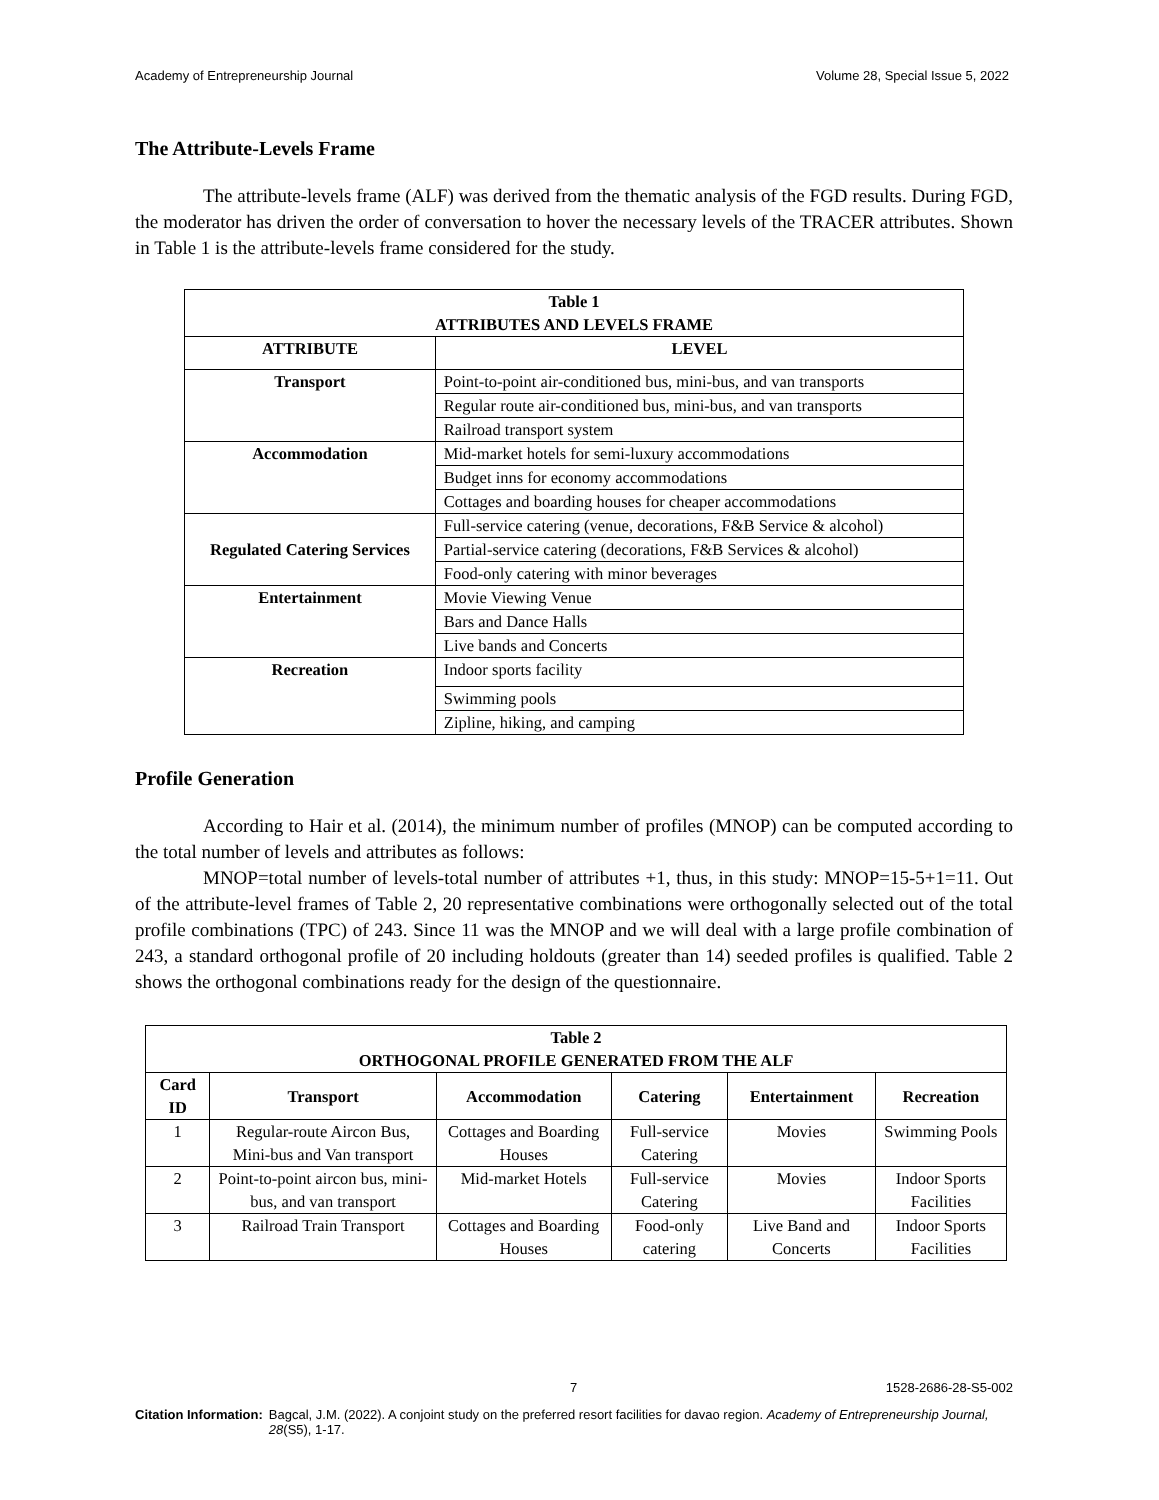Academy of Entrepreneurship Journal Volume 28, Special Issue 5, 2022
The Attribute-Levels Frame
The attribute-levels frame (ALF) was derived from the thematic analysis of the FGD results. During FGD, the moderator has driven the order of conversation to hover the necessary levels of the TRACER attributes. Shown in Table 1 is the attribute-levels frame considered for the study.
| Table 1 ATTRIBUTES AND LEVELS FRAME | |
| --- | --- |
| ATTRIBUTE | LEVEL |
| Transport | Point-to-point air-conditioned bus, mini-bus, and van transports |
| | Regular route air-conditioned bus, mini-bus, and van transports |
| | Railroad transport system |
| Accommodation | Mid-market hotels for semi-luxury accommodations |
| | Budget inns for economy accommodations |
| | Cottages and boarding houses for cheaper accommodations |
| Regulated Catering Services | Full-service catering (venue, decorations, F&B Service & alcohol) |
| | Partial-service catering (decorations, F&B Services & alcohol) |
| | Food-only catering with minor beverages |
| Entertainment | Movie Viewing Venue |
| | Bars and Dance Halls |
| | Live bands and Concerts |
| Recreation | Indoor sports facility |
| | Swimming pools |
| | Zipline, hiking, and camping |
Profile Generation
According to Hair et al. (2014), the minimum number of profiles (MNOP) can be computed according to the total number of levels and attributes as follows:
MNOP=total number of levels-total number of attributes +1, thus, in this study: MNOP=15-5+1=11. Out of the attribute-level frames of Table 2, 20 representative combinations were orthogonally selected out of the total profile combinations (TPC) of 243. Since 11 was the MNOP and we will deal with a large profile combination of 243, a standard orthogonal profile of 20 including holdouts (greater than 14) seeded profiles is qualified. Table 2 shows the orthogonal combinations ready for the design of the questionnaire.
| Table 2 ORTHOGONAL PROFILE GENERATED FROM THE ALF | | | | | |
| --- | --- | --- | --- | --- | --- |
| Card ID | Transport | Accommodation | Catering | Entertainment | Recreation |
| 1 | Regular-route Aircon Bus, Mini-bus and Van transport | Cottages and Boarding Houses | Full-service Catering | Movies | Swimming Pools |
| 2 | Point-to-point aircon bus, mini-bus, and van transport | Mid-market Hotels | Full-service Catering | Movies | Indoor Sports Facilities |
| 3 | Railroad Train Transport | Cottages and Boarding Houses | Food-only catering | Live Band and Concerts | Indoor Sports Facilities |
7 1528-2686-28-S5-002
Citation Information: Bagcal, J.M. (2022). A conjoint study on the preferred resort facilities for davao region. Academy of Entrepreneurship Journal, 28(S5), 1-17.